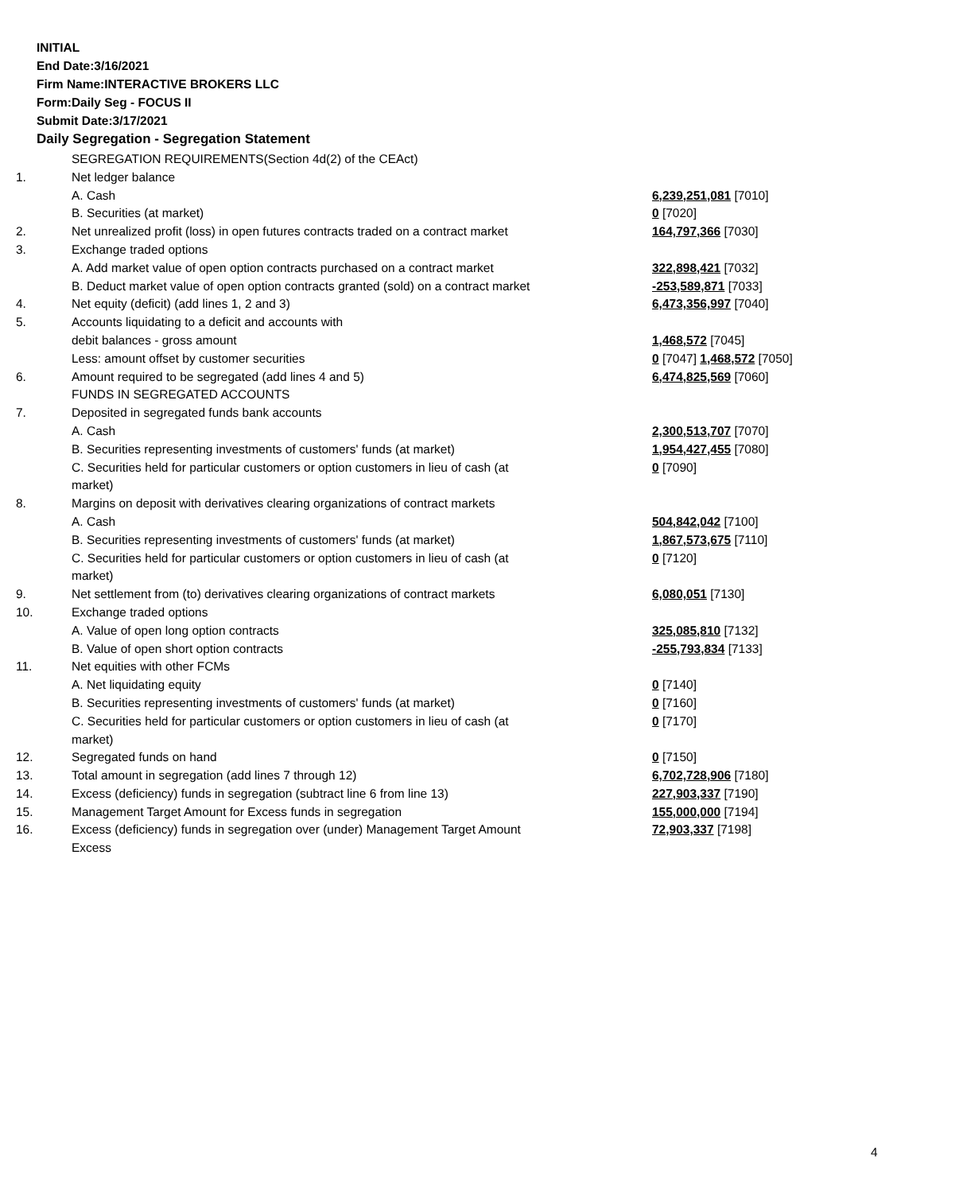INITIAL
End Date:3/16/2021
Firm Name:INTERACTIVE BROKERS LLC
Form:Daily Seg - FOCUS II
Submit Date:3/17/2021
Daily Segregation - Segregation Statement
| | SEGREGATION REQUIREMENTS(Section 4d(2) of the CEAct) | |
| 1. | Net ledger balance | |
| | A. Cash | 6,239,251,081 [7010] |
| | B. Securities (at market) | 0 [7020] |
| 2. | Net unrealized profit (loss) in open futures contracts traded on a contract market | 164,797,366 [7030] |
| 3. | Exchange traded options | |
| | A. Add market value of open option contracts purchased on a contract market | 322,898,421 [7032] |
| | B. Deduct market value of open option contracts granted (sold) on a contract market | -253,589,871 [7033] |
| 4. | Net equity (deficit) (add lines 1, 2 and 3) | 6,473,356,997 [7040] |
| 5. | Accounts liquidating to a deficit and accounts with | |
| | debit balances - gross amount | 1,468,572 [7045] |
| | Less: amount offset by customer securities | 0 [7047] 1,468,572 [7050] |
| 6. | Amount required to be segregated (add lines 4 and 5) | 6,474,825,569 [7060] |
| | FUNDS IN SEGREGATED ACCOUNTS | |
| 7. | Deposited in segregated funds bank accounts | |
| | A. Cash | 2,300,513,707 [7070] |
| | B. Securities representing investments of customers' funds (at market) | 1,954,427,455 [7080] |
| | C. Securities held for particular customers or option customers in lieu of cash (at market) | 0 [7090] |
| 8. | Margins on deposit with derivatives clearing organizations of contract markets | |
| | A. Cash | 504,842,042 [7100] |
| | B. Securities representing investments of customers' funds (at market) | 1,867,573,675 [7110] |
| | C. Securities held for particular customers or option customers in lieu of cash (at market) | 0 [7120] |
| 9. | Net settlement from (to) derivatives clearing organizations of contract markets | 6,080,051 [7130] |
| 10. | Exchange traded options | |
| | A. Value of open long option contracts | 325,085,810 [7132] |
| | B. Value of open short option contracts | -255,793,834 [7133] |
| 11. | Net equities with other FCMs | |
| | A. Net liquidating equity | 0 [7140] |
| | B. Securities representing investments of customers' funds (at market) | 0 [7160] |
| | C. Securities held for particular customers or option customers in lieu of cash (at market) | 0 [7170] |
| 12. | Segregated funds on hand | 0 [7150] |
| 13. | Total amount in segregation (add lines 7 through 12) | 6,702,728,906 [7180] |
| 14. | Excess (deficiency) funds in segregation (subtract line 6 from line 13) | 227,903,337 [7190] |
| 15. | Management Target Amount for Excess funds in segregation | 155,000,000 [7194] |
| 16. | Excess (deficiency) funds in segregation over (under) Management Target Amount Excess | 72,903,337 [7198] |
4